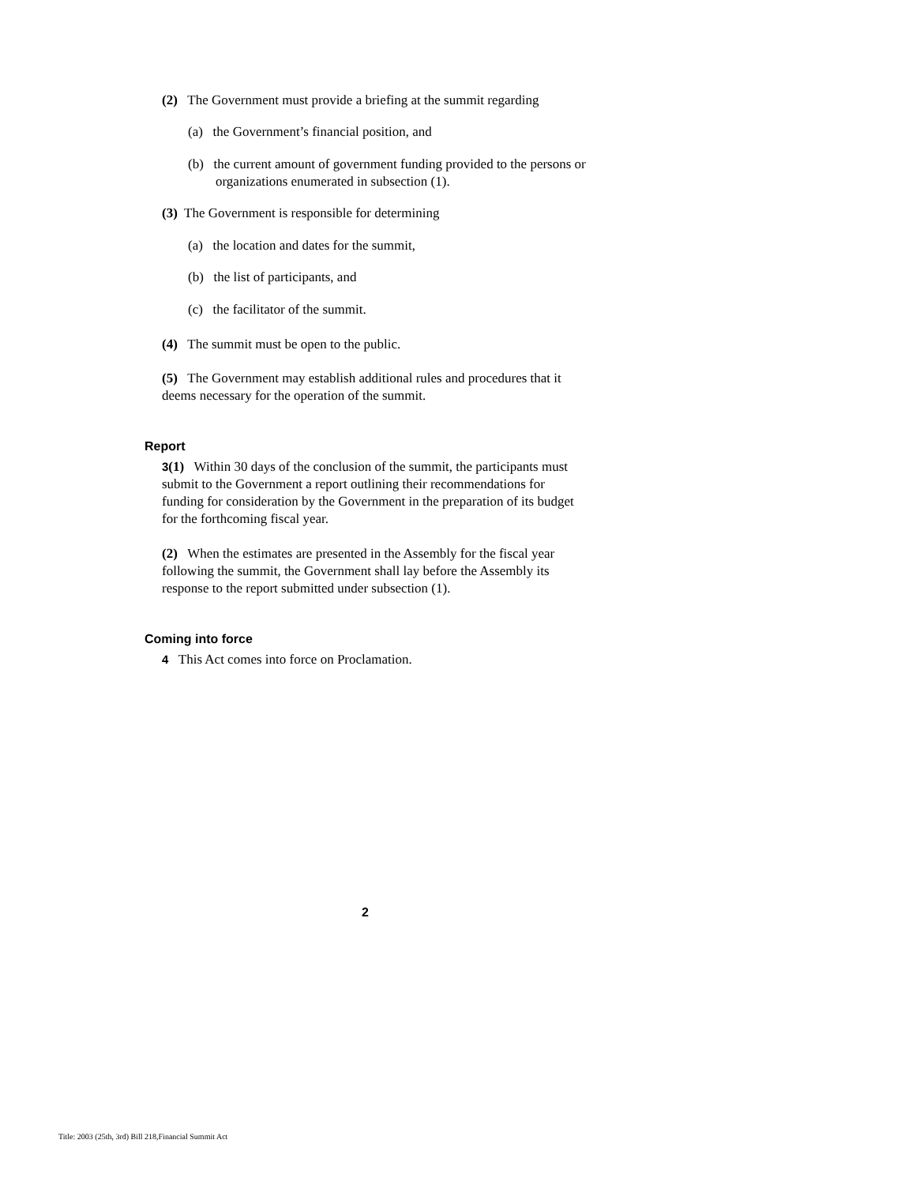(2) The Government must provide a briefing at the summit regarding
(a) the Government’s financial position, and
(b) the current amount of government funding provided to the persons or organizations enumerated in subsection (1).
(3) The Government is responsible for determining
(a) the location and dates for the summit,
(b) the list of participants, and
(c) the facilitator of the summit.
(4) The summit must be open to the public.
(5) The Government may establish additional rules and procedures that it deems necessary for the operation of the summit.
Report
3(1) Within 30 days of the conclusion of the summit, the participants must submit to the Government a report outlining their recommendations for funding for consideration by the Government in the preparation of its budget for the forthcoming fiscal year.
(2) When the estimates are presented in the Assembly for the fiscal year following the summit, the Government shall lay before the Assembly its response to the report submitted under subsection (1).
Coming into force
4 This Act comes into force on Proclamation.
2
Title: 2003 (25th, 3rd) Bill 218,Financial Summit Act